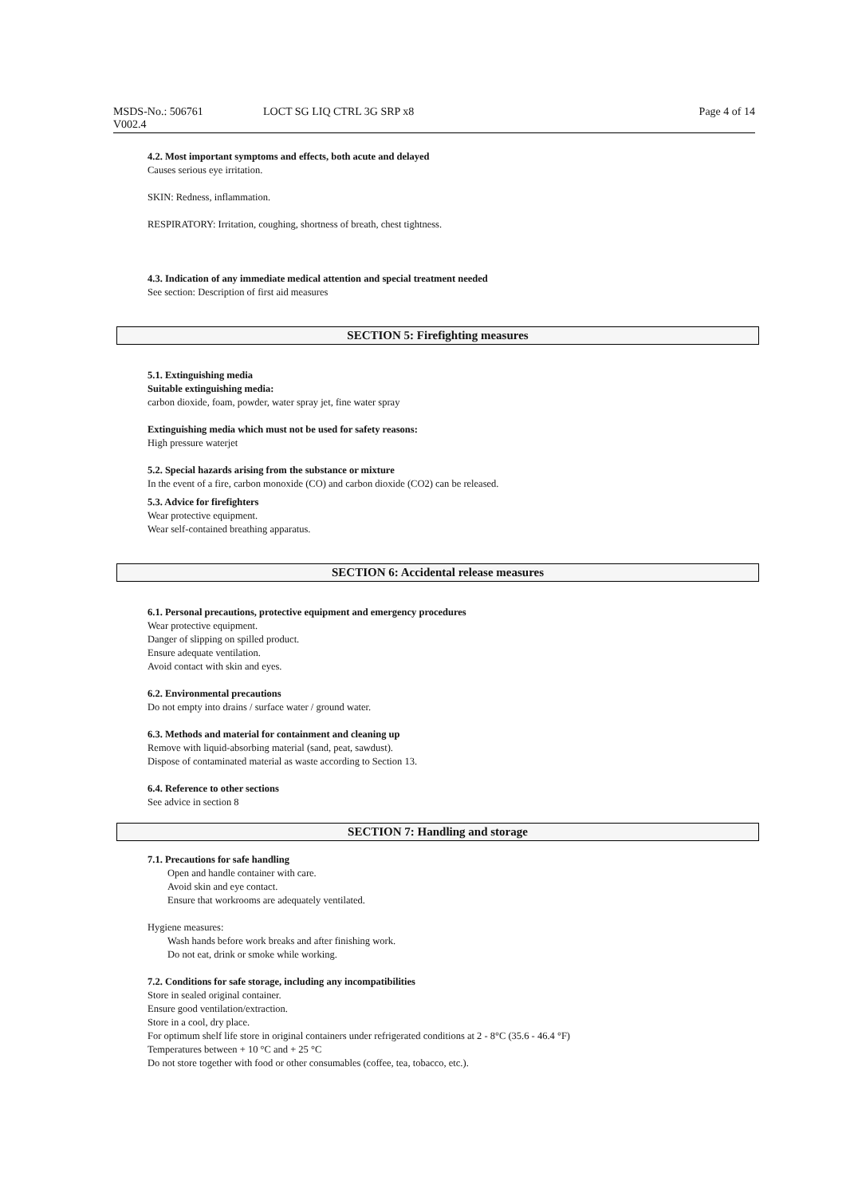MSDS-No.: 506761
V002.4
LOCT SG LIQ CTRL 3G SRP x8 Page 4 of 14
4.2. Most important symptoms and effects, both acute and delayed
Causes serious eye irritation.
SKIN: Redness, inflammation.
RESPIRATORY: Irritation, coughing, shortness of breath, chest tightness.
4.3. Indication of any immediate medical attention and special treatment needed
See section: Description of first aid measures
SECTION 5: Firefighting measures
5.1. Extinguishing media
Suitable extinguishing media:
carbon dioxide, foam, powder, water spray jet, fine water spray
Extinguishing media which must not be used for safety reasons:
High pressure waterjet
5.2. Special hazards arising from the substance or mixture
In the event of a fire, carbon monoxide (CO) and carbon dioxide (CO2) can be released.
5.3. Advice for firefighters
Wear protective equipment.
Wear self-contained breathing apparatus.
SECTION 6: Accidental release measures
6.1. Personal precautions, protective equipment and emergency procedures
Wear protective equipment.
Danger of slipping on spilled product.
Ensure adequate ventilation.
Avoid contact with skin and eyes.
6.2. Environmental precautions
Do not empty into drains / surface water / ground water.
6.3. Methods and material for containment and cleaning up
Remove with liquid-absorbing material (sand, peat, sawdust).
Dispose of contaminated material as waste according to Section 13.
6.4. Reference to other sections
See advice in section 8
SECTION 7: Handling and storage
7.1. Precautions for safe handling
Open and handle container with care.
Avoid skin and eye contact.
Ensure that workrooms are adequately ventilated.
Hygiene measures:
Wash hands before work breaks and after finishing work.
Do not eat, drink or smoke while working.
7.2. Conditions for safe storage, including any incompatibilities
Store in sealed original container.
Ensure good ventilation/extraction.
Store in a cool, dry place.
For optimum shelf life store in original containers under refrigerated conditions at 2 - 8°C (35.6 - 46.4 °F)
Temperatures between + 10 °C and + 25 °C
Do not store together with food or other consumables (coffee, tea, tobacco, etc.).